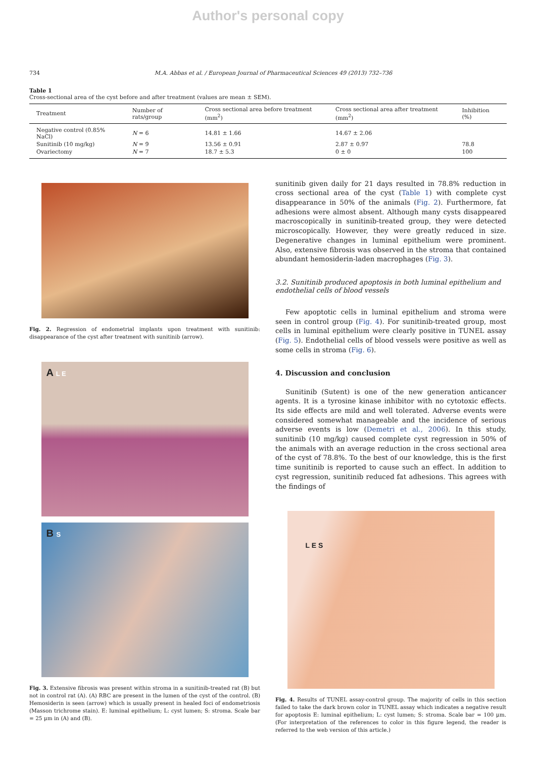Author's personal copy
734 M.A. Abbas et al. / European Journal of Pharmaceutical Sciences 49 (2013) 732–736
Table 1
Cross-sectional area of the cyst before and after treatment (values are mean ± SEM).
| Treatment | Number of rats/group | Cross sectional area before treatment (mm<sup>2</sup>) | Cross sectional area after treatment (mm<sup>2</sup>) | Inhibition (%) |
| --- | --- | --- | --- | --- |
| Negative control (0.85% NaCl) | N = 6 | 14.81 ± 1.66 | 14.67 ± 2.06 | |
| Sunitinib (10 mg/kg) | N = 9 | 13.56 ± 0.91 | 2.87 ± 0.97 | 78.8 |
| Ovariectomy | N = 7 | 18.7 ± 5.3 | 0 ± 0 | 100 |
Fig. 2. Regression of endometrial implants upon treatment with sunitinib: disappearance of the cyst after treatment with sunitinib (arrow).
A L E
B S
Fig. 3. Extensive fibrosis was present within stroma in a sunitinib-treated rat (B) but not in control rat (A). (A) RBC are present in the lumen of the cyst of the control. (B) Hemosiderin is seen (arrow) which is usually present in healed foci of endometriosis (Masson trichrome stain). E: luminal epithelium; L: cyst lumen; S: stroma. Scale bar = 25 μm in (A) and (B).
sunitinib given daily for 21 days resulted in 78.8% reduction in cross sectional area of the cyst (Table 1) with complete cyst disappearance in 50% of the animals (Fig. 2). Furthermore, fat adhesions were almost absent. Although many cysts disappeared macroscopically in sunitinib-treated group, they were detected microscopically. However, they were greatly reduced in size. Degenerative changes in luminal epithelium were prominent. Also, extensive fibrosis was observed in the stroma that contained abundant hemosiderin-laden macrophages (Fig. 3).
3.2. Sunitinib produced apoptosis in both luminal epithelium and endothelial cells of blood vessels
Few apoptotic cells in luminal epithelium and stroma were seen in control group (Fig. 4). For sunitinib-treated group, most cells in luminal epithelium were clearly positive in TUNEL assay (Fig. 5). Endothelial cells of blood vessels were positive as well as some cells in stroma (Fig. 6).
4. Discussion and conclusion
Sunitinib (Sutent) is one of the new generation anticancer agents. It is a tyrosine kinase inhibitor with no cytotoxic effects. Its side effects are mild and well tolerated. Adverse events were considered somewhat manageable and the incidence of serious adverse events is low (Demetri et al., 2006). In this study, sunitinib (10 mg/kg) caused complete cyst regression in 50% of the animals with an average reduction in the cross sectional area of the cyst of 78.8%. To the best of our knowledge, this is the first time sunitinib is reported to cause such an effect. In addition to cyst regression, sunitinib reduced fat adhesions. This agrees with the findings of
L E S
Fig. 4. Results of TUNEL assay-control group. The majority of cells in this section failed to take the dark brown color in TUNEL assay which indicates a negative result for apoptosis E: luminal epithelium; L: cyst lumen; S: stroma. Scale bar = 100 μm. (For interpretation of the references to color in this figure legend, the reader is referred to the web version of this article.)